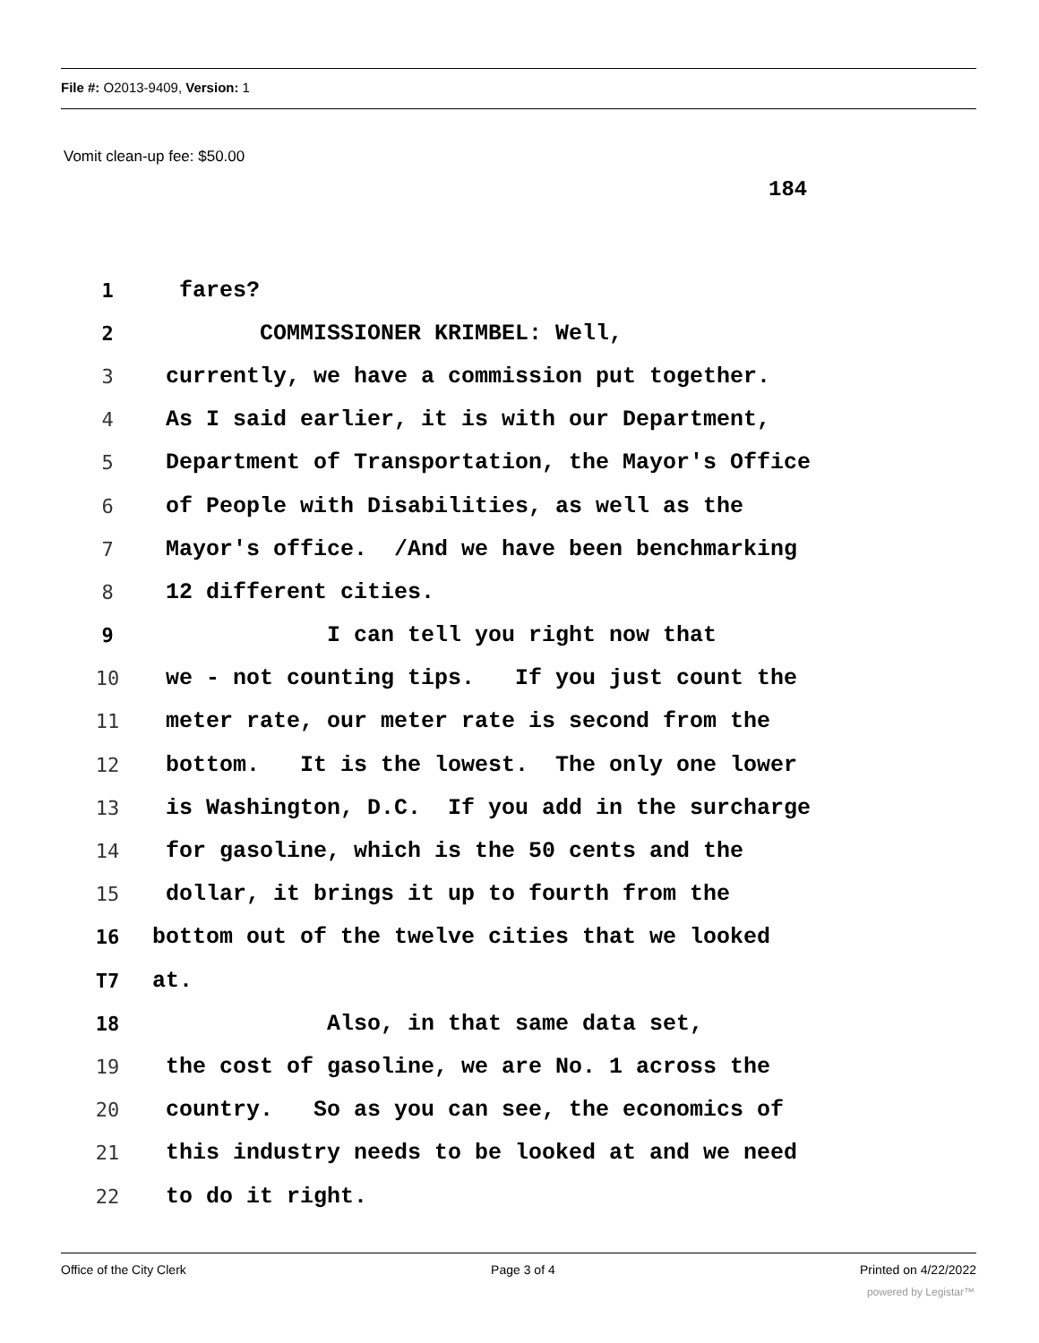File #: O2013-9409, Version: 1
Vomit clean-up fee: $50.00
184
1 fares?
2 COMMISSIONER KRIMBEL: Well,
3 currently, we have a commission put together.
4 As I said earlier, it is with our Department,
5 Department of Transportation, the Mayor's Office
6 of People with Disabilities, as well as the
7 Mayor's office. /And we have been benchmarking
8 12 different cities.
9 I can tell you right now that
10 we - not counting tips. If you just count the
11 meter rate, our meter rate is second from the
12 bottom. It is the lowest. The only one lower
13 is Washington, D.C. If you add in the surcharge
14 for gasoline, which is the 50 cents and the
15 dollar, it brings it up to fourth from the
16 bottom out of the twelve cities that we looked
T7 at.
18 Also, in that same data set,
19 the cost of gasoline, we are No. 1 across the
20 country. So as you can see, the economics of
21 this industry needs to be looked at and we need
22 to do it right.
Office of the City Clerk Page 3 of 4 Printed on 4/22/2022
powered by Legistar™